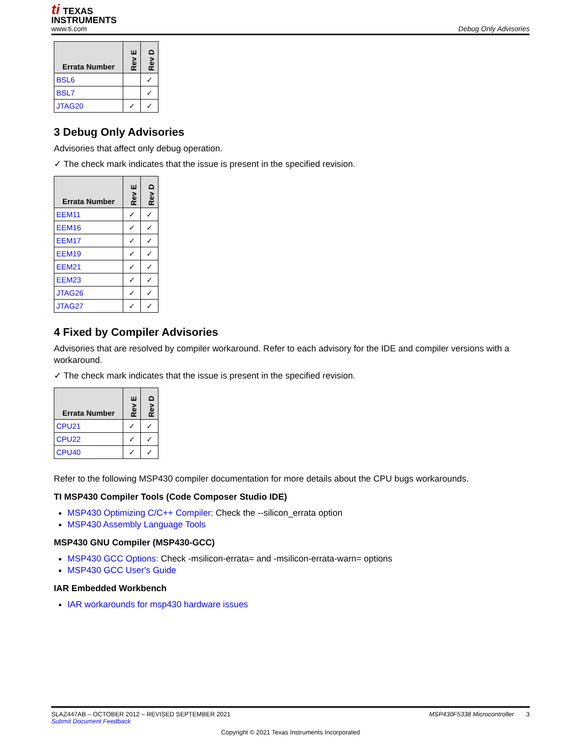ti TEXAS
INSTRUMENTS
www.ti.com
Debug Only Advisories
| Errata Number | Rev E | Rev D |
| --- | --- | --- |
| BSL6 | | ✓ |
| BSL7 | | ✓ |
| JTAG20 | ✓ | ✓ |
3 Debug Only Advisories
Advisories that affect only debug operation.
✓ The check mark indicates that the issue is present in the specified revision.
| Errata Number | Rev E | Rev D |
| --- | --- | --- |
| EEM11 | ✓ | ✓ |
| EEM16 | ✓ | ✓ |
| EEM17 | ✓ | ✓ |
| EEM19 | ✓ | ✓ |
| EEM21 | ✓ | ✓ |
| EEM23 | ✓ | ✓ |
| JTAG26 | ✓ | ✓ |
| JTAG27 | ✓ | ✓ |
4 Fixed by Compiler Advisories
Advisories that are resolved by compiler workaround. Refer to each advisory for the IDE and compiler versions with a workaround.
✓ The check mark indicates that the issue is present in the specified revision.
| Errata Number | Rev E | Rev D |
| --- | --- | --- |
| CPU21 | ✓ | ✓ |
| CPU22 | ✓ | ✓ |
| CPU40 | ✓ | ✓ |
Refer to the following MSP430 compiler documentation for more details about the CPU bugs workarounds.
TI MSP430 Compiler Tools (Code Composer Studio IDE)
MSP430 Optimizing C/C++ Compiler: Check the --silicon_errata option
MSP430 Assembly Language Tools
MSP430 GNU Compiler (MSP430-GCC)
MSP430 GCC Options: Check -msilicon-errata= and -msilicon-errata-warn= options
MSP430 GCC User's Guide
IAR Embedded Workbench
IAR workarounds for msp430 hardware issues
SLAZ447AB – OCTOBER 2012 – REVISED SEPTEMBER 2021 MSP430F5338 Microcontroller 3
Submit Document Feedback
Copyright © 2021 Texas Instruments Incorporated